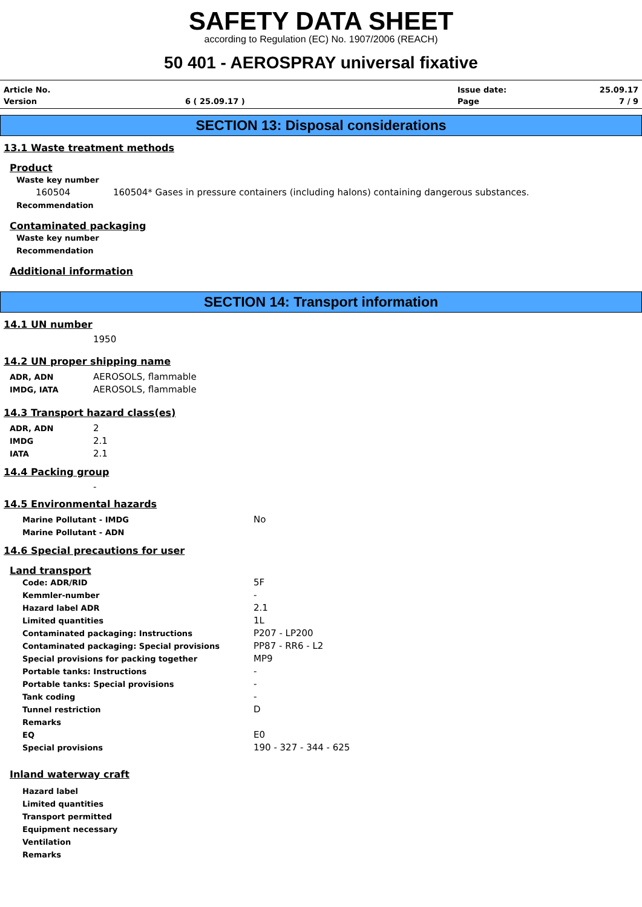SAFETY DATA SHEET
according to Regulation (EC) No. 1907/2006 (REACH)
50 401 - AEROSPRAY universal fixative
Article No. Issue date: 25.09.17 Version 6 ( 25.09.17 ) Page 7 / 9
SECTION 13: Disposal considerations
13.1 Waste treatment methods
Product
Waste key number
160504 160504* Gases in pressure containers (including halons) containing dangerous substances.
Recommendation
Contaminated packaging
Waste key number
Recommendation
Additional information
SECTION 14: Transport information
14.1 UN number
1950
14.2 UN proper shipping name
ADR, ADN AEROSOLS, flammable
IMDG, IATA AEROSOLS, flammable
14.3 Transport hazard class(es)
ADR, ADN 2
IMDG 2.1
IATA 2.1
14.4 Packing group
-
14.5 Environmental hazards
Marine Pollutant - IMDG No
Marine Pollutant - ADN
14.6 Special precautions for user
Land transport
Code: ADR/RID 5F
Kemmler-number -
Hazard label ADR 2.1
Limited quantities 1L
Contaminated packaging: Instructions P207 - LP200
Contaminated packaging: Special provisions PP87 - RR6 - L2
Special provisions for packing together MP9
Portable tanks: Instructions -
Portable tanks: Special provisions -
Tank coding -
Tunnel restriction D
Remarks
EQ E0
Special provisions 190 - 327 - 344 - 625
Inland waterway craft
Hazard label
Limited quantities
Transport permitted
Equipment necessary
Ventilation
Remarks